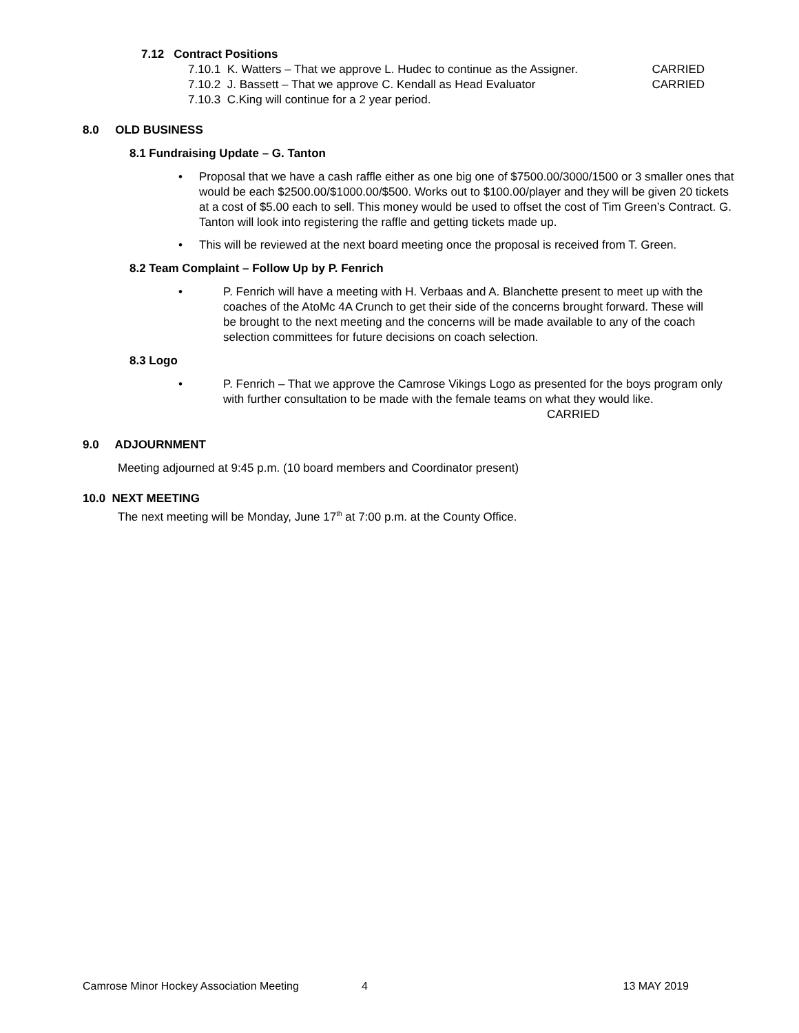7.12 Contract Positions
7.10.1 K. Watters – That we approve L. Hudec to continue as the Assigner. CARRIED
7.10.2 J. Bassett – That we approve C. Kendall as Head Evaluator CARRIED
7.10.3 C.King will continue for a 2 year period.
8.0 OLD BUSINESS
8.1 Fundraising Update – G. Tanton
• Proposal that we have a cash raffle either as one big one of $7500.00/3000/1500 or 3 smaller ones that would be each $2500.00/$1000.00/$500. Works out to $100.00/player and they will be given 20 tickets at a cost of $5.00 each to sell. This money would be used to offset the cost of Tim Green’s Contract. G. Tanton will look into registering the raffle and getting tickets made up.
• This will be reviewed at the next board meeting once the proposal is received from T. Green.
8.2 Team Complaint – Follow Up by P. Fenrich
• P. Fenrich will have a meeting with H. Verbaas and A. Blanchette present to meet up with the coaches of the AtoMc 4A Crunch to get their side of the concerns brought forward. These will be brought to the next meeting and the concerns will be made available to any of the coach selection committees for future decisions on coach selection.
8.3 Logo
• P. Fenrich – That we approve the Camrose Vikings Logo as presented for the boys program only with further consultation to be made with the female teams on what they would like. CARRIED
9.0 ADJOURNMENT
Meeting adjourned at 9:45 p.m. (10 board members and Coordinator present)
10.0 NEXT MEETING
The next meeting will be Monday, June 17<sup>th</sup> at 7:00 p.m. at the County Office.
Camrose Minor Hockey Association Meeting 4 13 MAY 2019